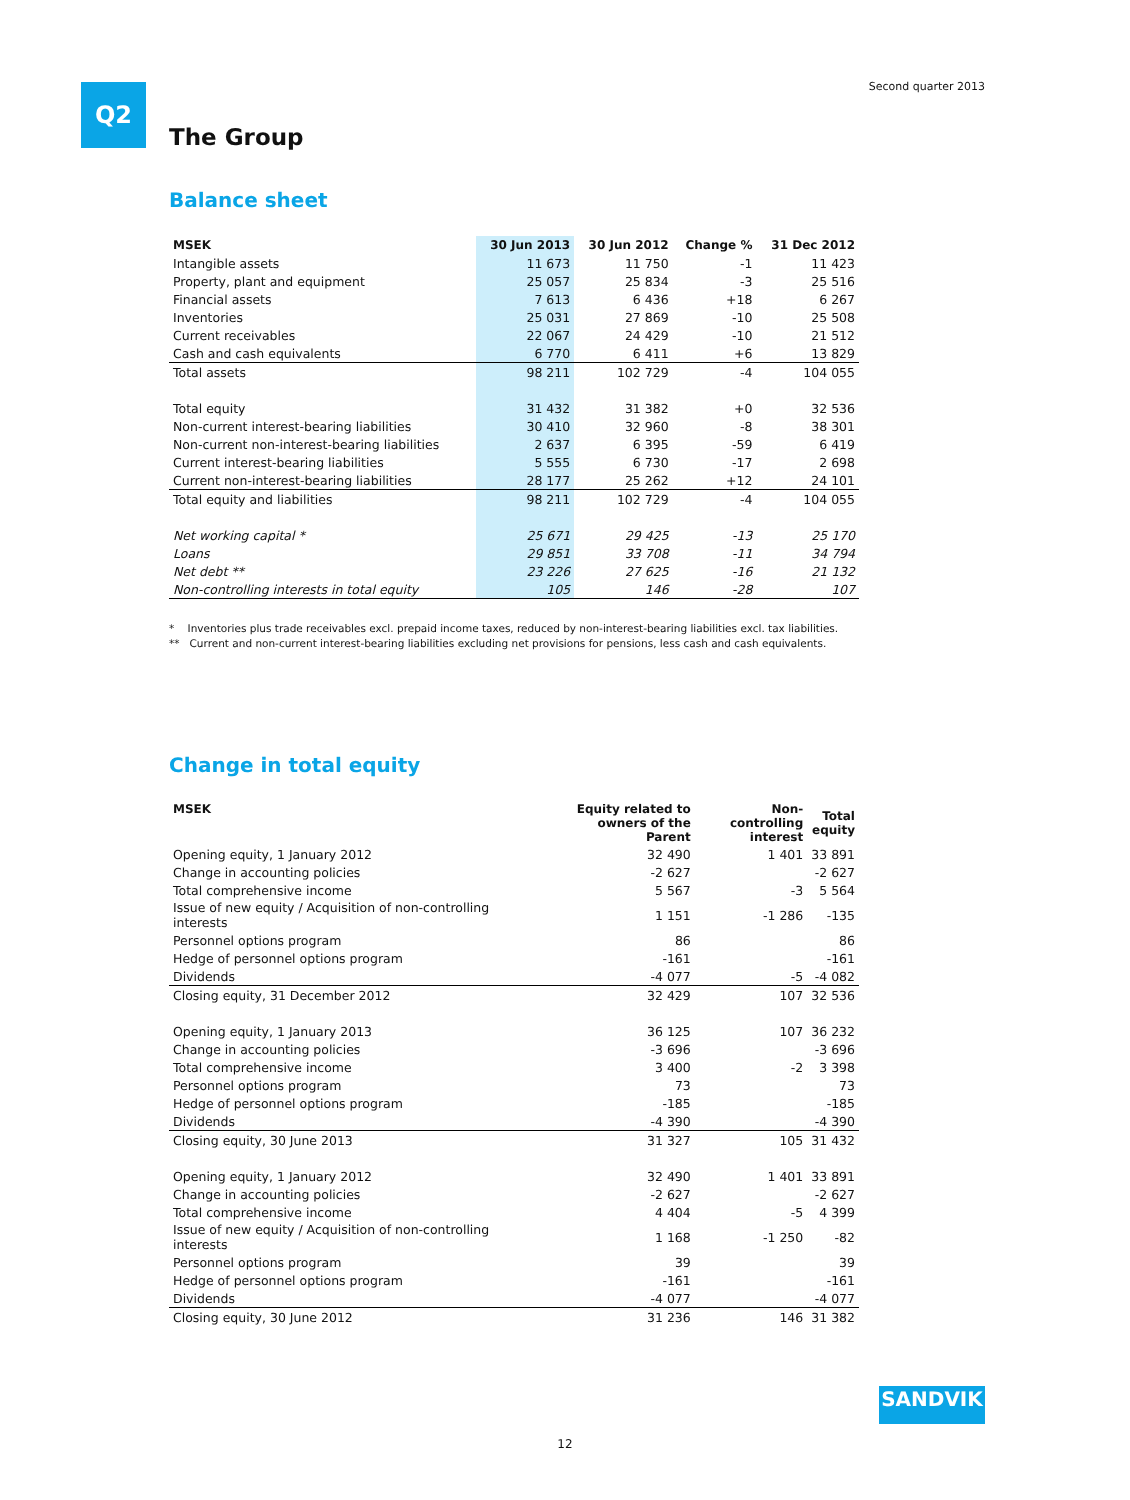Q2 Second quarter 2013
The Group
Balance sheet
| MSEK | 30 Jun 2013 | 30 Jun 2012 | Change % | 31 Dec 2012 |
| --- | --- | --- | --- | --- |
| Intangible assets | 11 673 | 11 750 | -1 | 11 423 |
| Property, plant and equipment | 25 057 | 25 834 | -3 | 25 516 |
| Financial assets | 7 613 | 6 436 | +18 | 6 267 |
| Inventories | 25 031 | 27 869 | -10 | 25 508 |
| Current receivables | 22 067 | 24 429 | -10 | 21 512 |
| Cash and cash equivalents | 6 770 | 6 411 | +6 | 13 829 |
| Total assets | 98 211 | 102 729 | -4 | 104 055 |
| Total equity | 31 432 | 31 382 | +0 | 32 536 |
| Non-current interest-bearing liabilities | 30 410 | 32 960 | -8 | 38 301 |
| Non-current non-interest-bearing liabilities | 2 637 | 6 395 | -59 | 6 419 |
| Current interest-bearing liabilities | 5 555 | 6 730 | -17 | 2 698 |
| Current non-interest-bearing liabilities | 28 177 | 25 262 | +12 | 24 101 |
| Total equity and liabilities | 98 211 | 102 729 | -4 | 104 055 |
| Net working capital * | 25 671 | 29 425 | -13 | 25 170 |
| Loans | 29 851 | 33 708 | -11 | 34 794 |
| Net debt ** | 23 226 | 27 625 | -16 | 21 132 |
| Non-controlling interests in total equity | 105 | 146 | -28 | 107 |
* Inventories plus trade receivables excl. prepaid income taxes, reduced by non-interest-bearing liabilities excl. tax liabilities.
** Current and non-current interest-bearing liabilities excluding net provisions for pensions, less cash and cash equivalents.
Change in total equity
| MSEK | Equity related to owners of the Parent | Non-controlling interest | Total equity |
| --- | --- | --- | --- |
| Opening equity, 1 January 2012 | 32 490 | 1 401 | 33 891 |
| Change in accounting policies | -2 627 | | -2 627 |
| Total comprehensive income | 5 567 | -3 | 5 564 |
| Issue of new equity / Acquisition of non-controlling interests | 1 151 | -1 286 | -135 |
| Personnel options program | 86 | | 86 |
| Hedge of personnel options program | -161 | | -161 |
| Dividends | -4 077 | -5 | -4 082 |
| Closing equity, 31 December 2012 | 32 429 | 107 | 32 536 |
| Opening equity, 1 January 2013 | 36 125 | 107 | 36 232 |
| Change in accounting policies | -3 696 | | -3 696 |
| Total comprehensive income | 3 400 | -2 | 3 398 |
| Personnel options program | 73 | | 73 |
| Hedge of personnel options program | -185 | | -185 |
| Dividends | -4 390 | | -4 390 |
| Closing equity, 30 June 2013 | 31 327 | 105 | 31 432 |
| Opening equity, 1 January 2012 | 32 490 | 1 401 | 33 891 |
| Change in accounting policies | -2 627 | | -2 627 |
| Total comprehensive income | 4 404 | -5 | 4 399 |
| Issue of new equity / Acquisition of non-controlling interests | 1 168 | -1 250 | -82 |
| Personnel options program | 39 | | 39 |
| Hedge of personnel options program | -161 | | -161 |
| Dividends | -4 077 | | -4 077 |
| Closing equity, 30 June 2012 | 31 236 | 146 | 31 382 |
SANDVIK
12